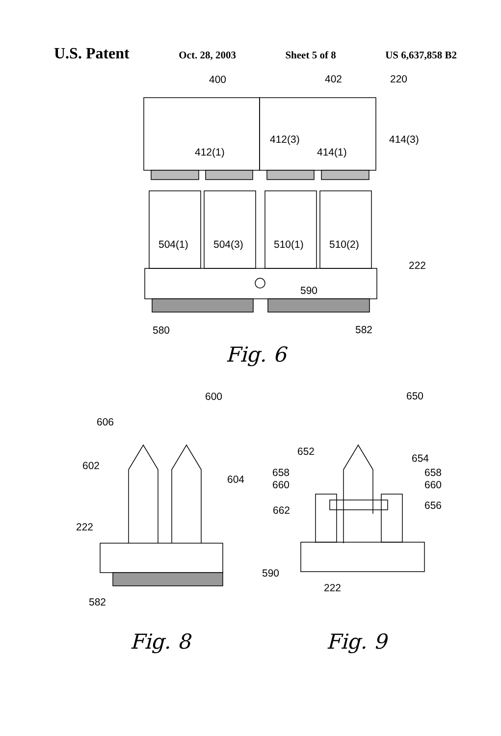U.S. Patent Oct. 28, 2003 Sheet 5 of 8 US 6,637,858 B2
400
402
220
412(1)
412(3)
414(1)
414(3)
504(1)
504(3)
510(1)
510(2)
222
590
580
582
Fig. 6
600
606
602
604
222
590
582
650
652
654
658
658
660
660
662
656
222
Fig. 8
Fig. 9